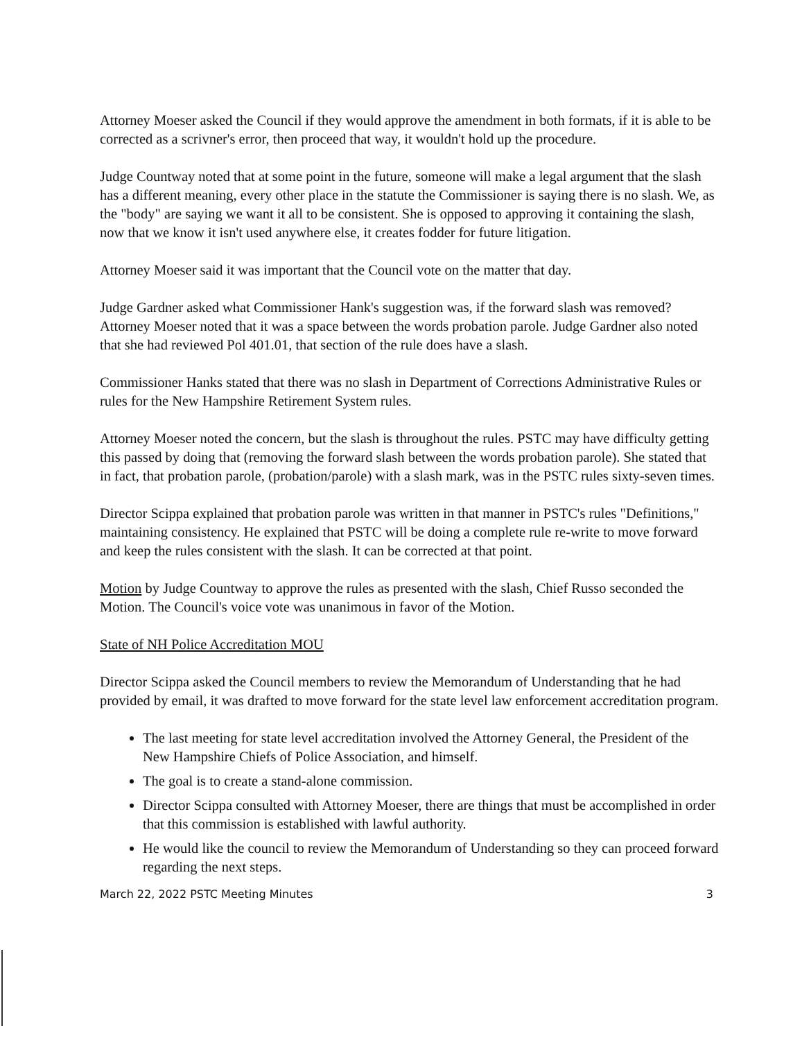Attorney Moeser asked the Council if they would approve the amendment in both formats, if it is able to be corrected as a scrivner's error, then proceed that way, it wouldn't hold up the procedure.
Judge Countway noted that at some point in the future, someone will make a legal argument that the slash has a different meaning, every other place in the statute the Commissioner is saying there is no slash. We, as the "body" are saying we want it all to be consistent. She is opposed to approving it containing the slash, now that we know it isn't used anywhere else, it creates fodder for future litigation.
Attorney Moeser said it was important that the Council vote on the matter that day.
Judge Gardner asked what Commissioner Hank's suggestion was, if the forward slash was removed? Attorney Moeser noted that it was a space between the words probation parole. Judge Gardner also noted that she had reviewed Pol 401.01, that section of the rule does have a slash.
Commissioner Hanks stated that there was no slash in Department of Corrections Administrative Rules or rules for the New Hampshire Retirement System rules.
Attorney Moeser noted the concern, but the slash is throughout the rules. PSTC may have difficulty getting this passed by doing that (removing the forward slash between the words probation parole). She stated that in fact, that probation parole, (probation/parole) with a slash mark, was in the PSTC rules sixty-seven times.
Director Scippa explained that probation parole was written in that manner in PSTC's rules "Definitions," maintaining consistency. He explained that PSTC will be doing a complete rule re-write to move forward and keep the rules consistent with the slash. It can be corrected at that point.
Motion by Judge Countway to approve the rules as presented with the slash, Chief Russo seconded the Motion. The Council's voice vote was unanimous in favor of the Motion.
State of NH Police Accreditation MOU
Director Scippa asked the Council members to review the Memorandum of Understanding that he had provided by email, it was drafted to move forward for the state level law enforcement accreditation program.
The last meeting for state level accreditation involved the Attorney General, the President of the New Hampshire Chiefs of Police Association, and himself.
The goal is to create a stand-alone commission.
Director Scippa consulted with Attorney Moeser, there are things that must be accomplished in order that this commission is established with lawful authority.
He would like the council to review the Memorandum of Understanding so they can proceed forward regarding the next steps.
March 22, 2022 PSTC Meeting Minutes 3